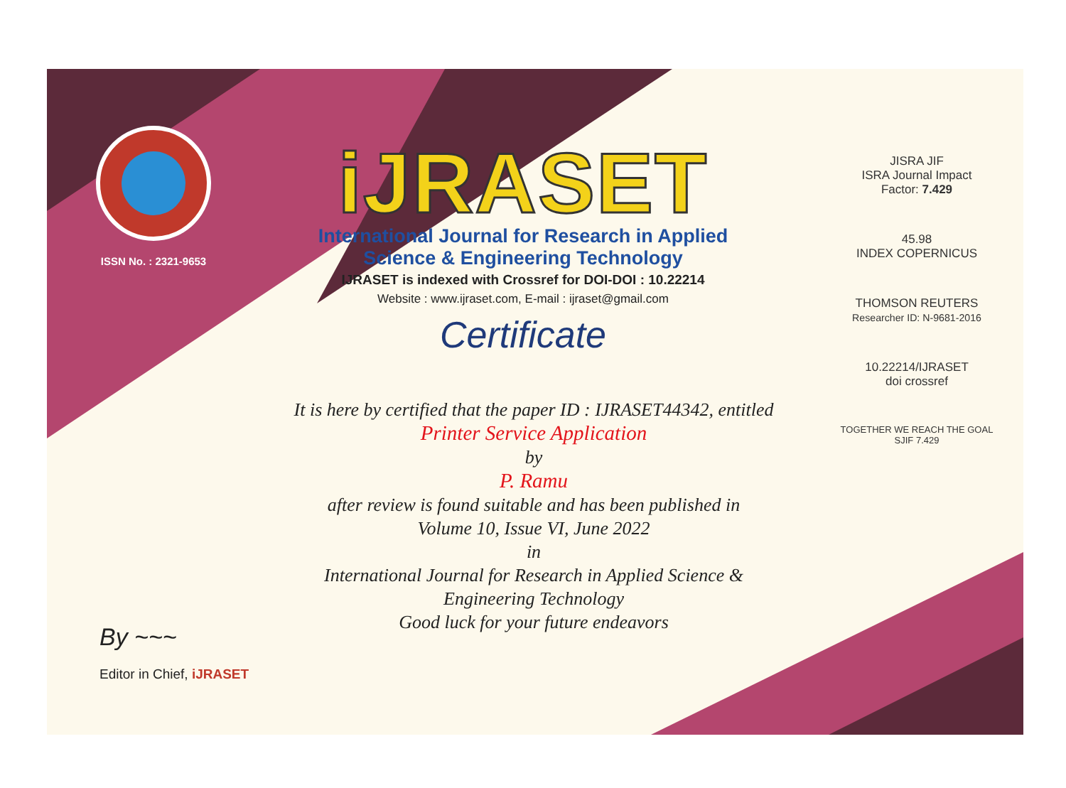ISSN No. : 2321-9653
iJRASET
International Journal for Research in Applied
Science & Engineering Technology
IJRASET is indexed with Crossref for DOI-DOI : 10.22214
Website : www.ijraset.com, E-mail : ijraset@gmail.com
Certificate
It is here by certified that the paper ID : IJRASET44342, entitled
Printer Service Application
by
P. Ramu
after review is found suitable and has been published in
Volume 10, Issue VI, June 2022
in
International Journal for Research in Applied Science &
Engineering Technology
Good luck for your future endeavors
JISRA JIF
ISRA Journal Impact
Factor: 7.429
45.98
INDEX COPERNICUS
THOMSON REUTERS
Researcher ID: N-9681-2016
10.22214/IJRASET
doi crossref
TOGETHER WE REACH THE GOAL
SJIF 7.429
By ~~~
Editor in Chief, iJRASET